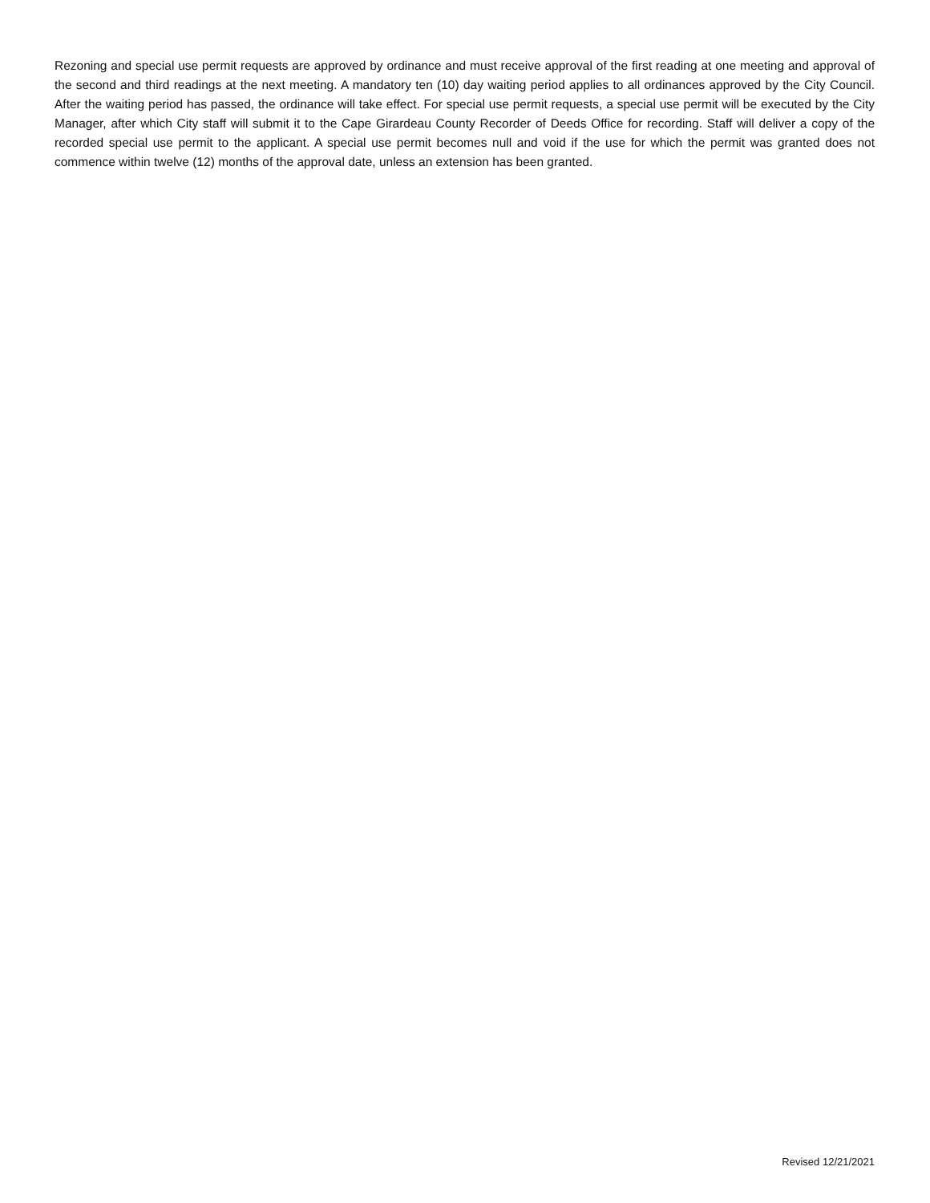Rezoning and special use permit requests are approved by ordinance and must receive approval of the first reading at one meeting and approval of the second and third readings at the next meeting. A mandatory ten (10) day waiting period applies to all ordinances approved by the City Council. After the waiting period has passed, the ordinance will take effect. For special use permit requests, a special use permit will be executed by the City Manager, after which City staff will submit it to the Cape Girardeau County Recorder of Deeds Office for recording. Staff will deliver a copy of the recorded special use permit to the applicant. A special use permit becomes null and void if the use for which the permit was granted does not commence within twelve (12) months of the approval date, unless an extension has been granted.
Revised 12/21/2021